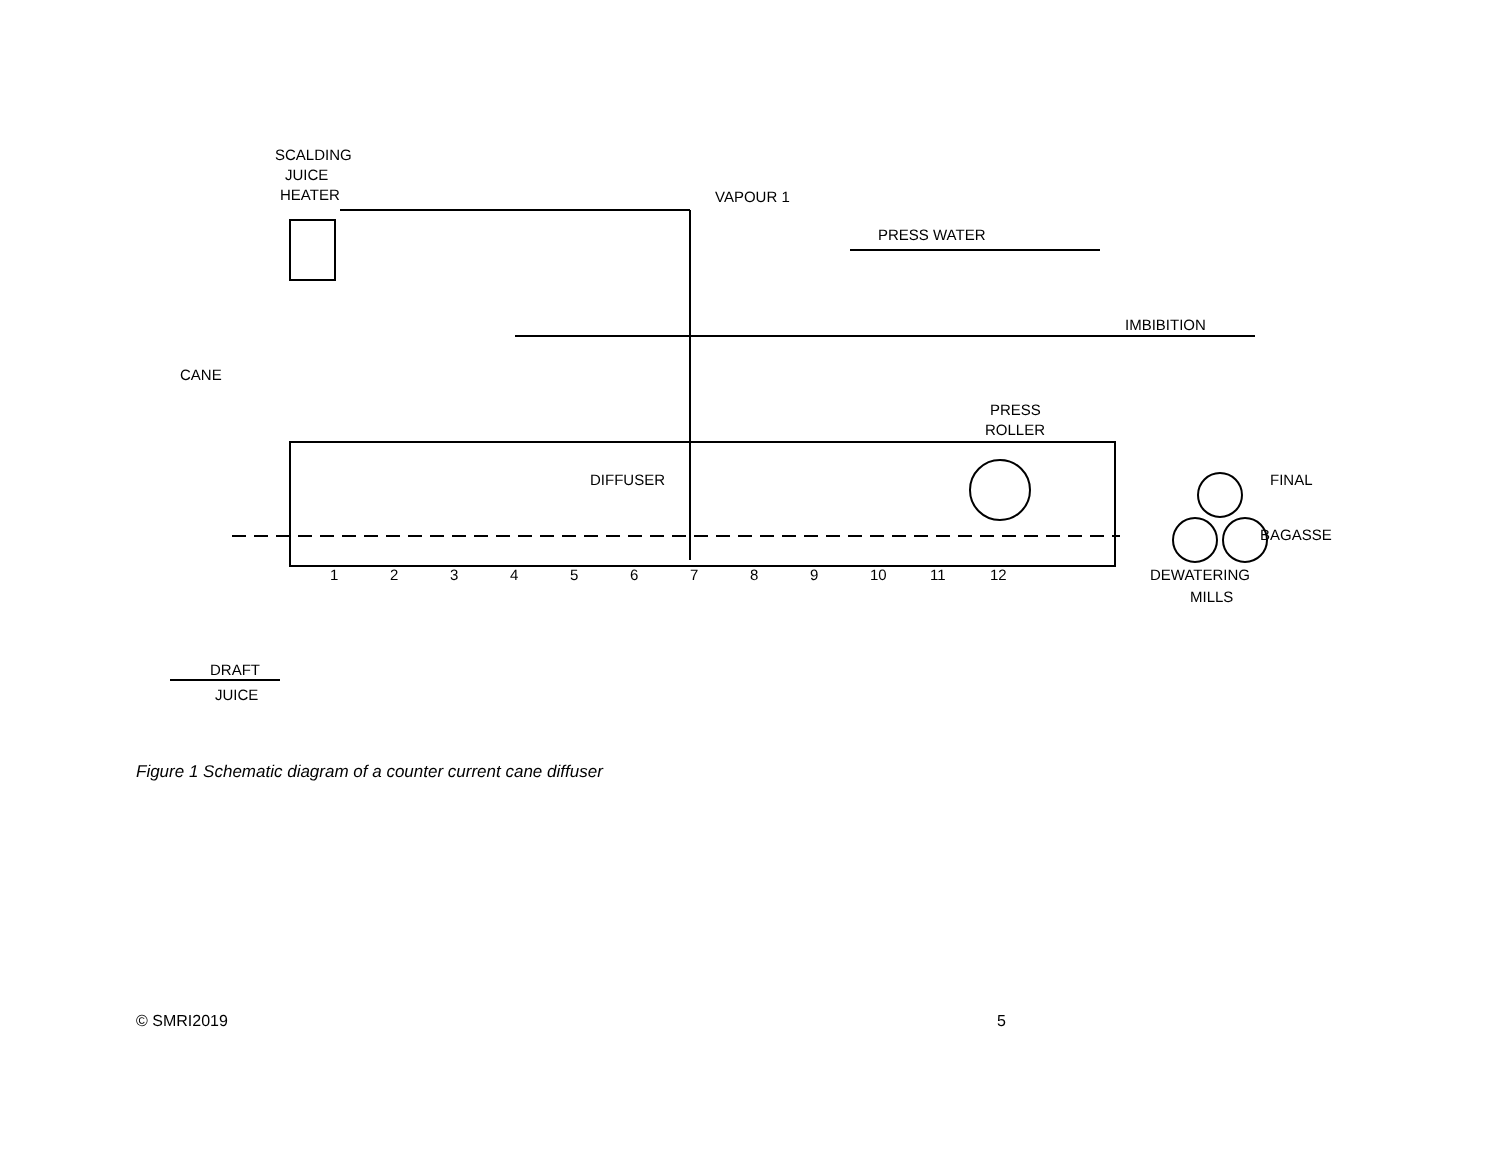SCALDING
JUICE
HEATER
VAPOUR 1
PRESS WATER
IMBIBITION
CANE
PRESS
ROLLER
DIFFUSER
FINAL
BAGASSE
DEWATERING
MILLS
DRAFT
JUICE
1
2
3
4
5
6
7
8
9
10
11
12
Figure 1 Schematic diagram of a counter current cane diffuser
© SMRI2019 5